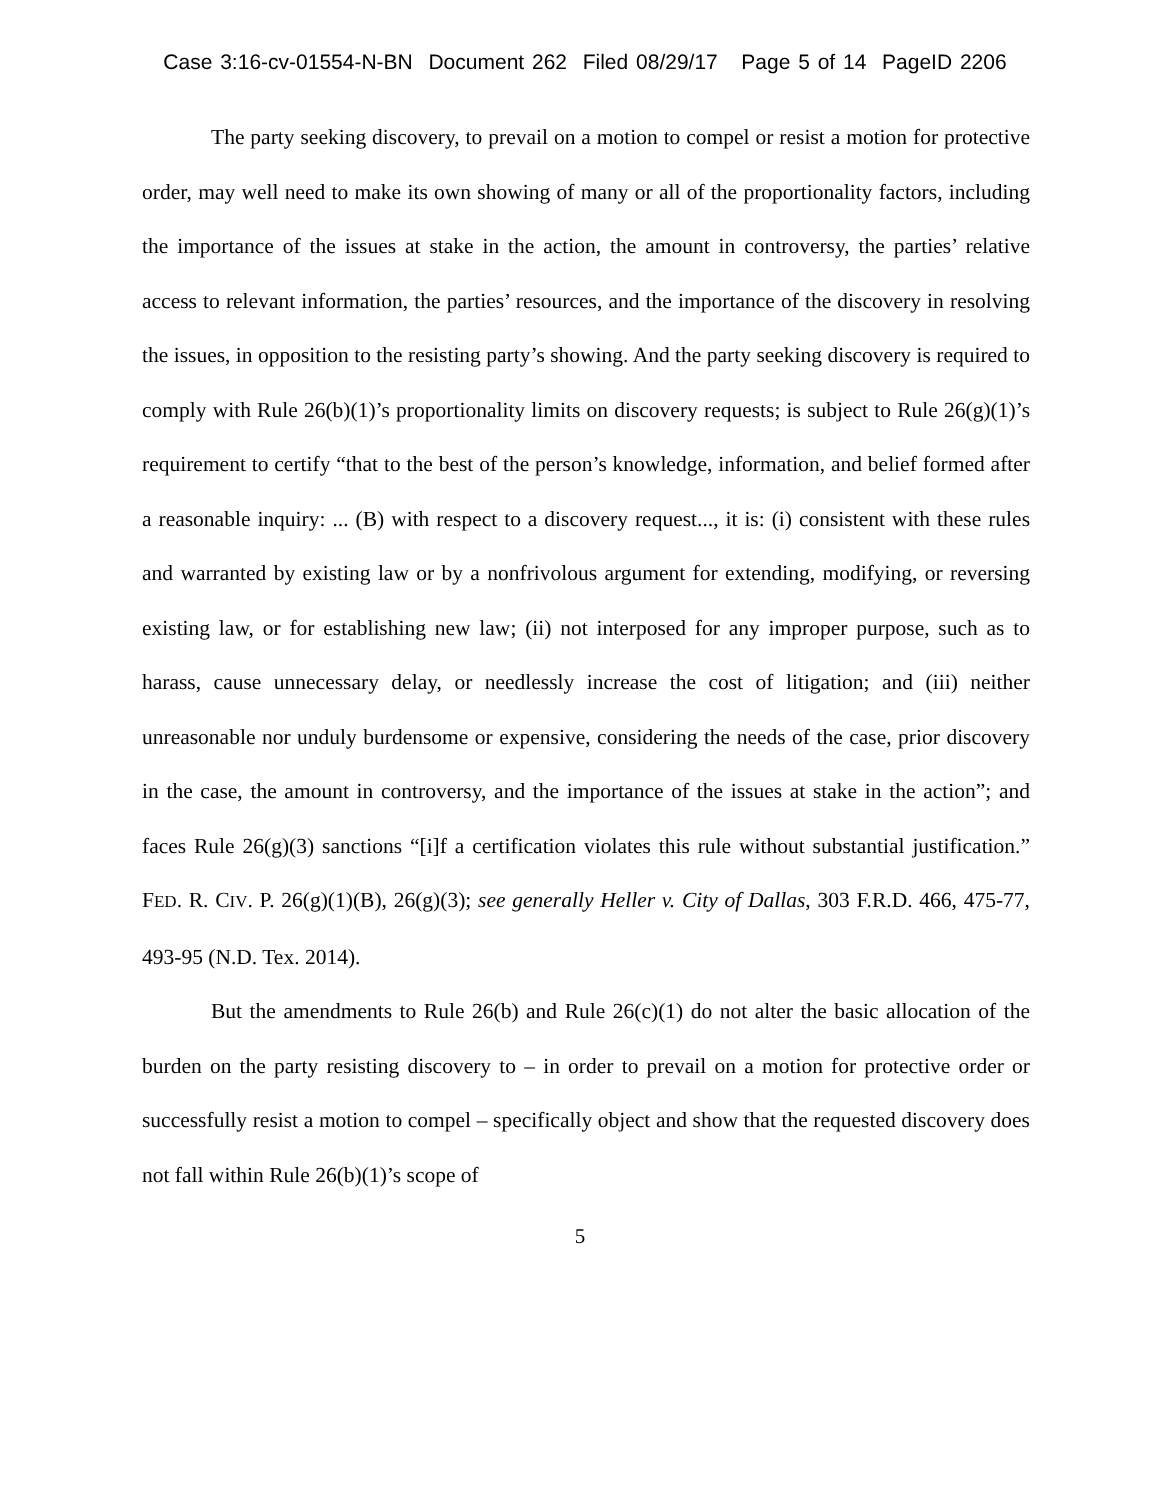Case 3:16-cv-01554-N-BN Document 262 Filed 08/29/17 Page 5 of 14 PageID 2206
The party seeking discovery, to prevail on a motion to compel or resist a motion for protective order, may well need to make its own showing of many or all of the proportionality factors, including the importance of the issues at stake in the action, the amount in controversy, the parties’ relative access to relevant information, the parties’ resources, and the importance of the discovery in resolving the issues, in opposition to the resisting party’s showing. And the party seeking discovery is required to comply with Rule 26(b)(1)’s proportionality limits on discovery requests; is subject to Rule 26(g)(1)’s requirement to certify “that to the best of the person’s knowledge, information, and belief formed after a reasonable inquiry: ... (B) with respect to a discovery request..., it is: (i) consistent with these rules and warranted by existing law or by a nonfrivolous argument for extending, modifying, or reversing existing law, or for establishing new law; (ii) not interposed for any improper purpose, such as to harass, cause unnecessary delay, or needlessly increase the cost of litigation; and (iii) neither unreasonable nor unduly burdensome or expensive, considering the needs of the case, prior discovery in the case, the amount in controversy, and the importance of the issues at stake in the action”; and faces Rule 26(g)(3) sanctions “[i]f a certification violates this rule without substantial justification.” FED. R. CIV. P. 26(g)(1)(B), 26(g)(3); see generally Heller v. City of Dallas, 303 F.R.D. 466, 475-77, 493-95 (N.D. Tex. 2014).
But the amendments to Rule 26(b) and Rule 26(c)(1) do not alter the basic allocation of the burden on the party resisting discovery to – in order to prevail on a motion for protective order or successfully resist a motion to compel – specifically object and show that the requested discovery does not fall within Rule 26(b)(1)’s scope of
5